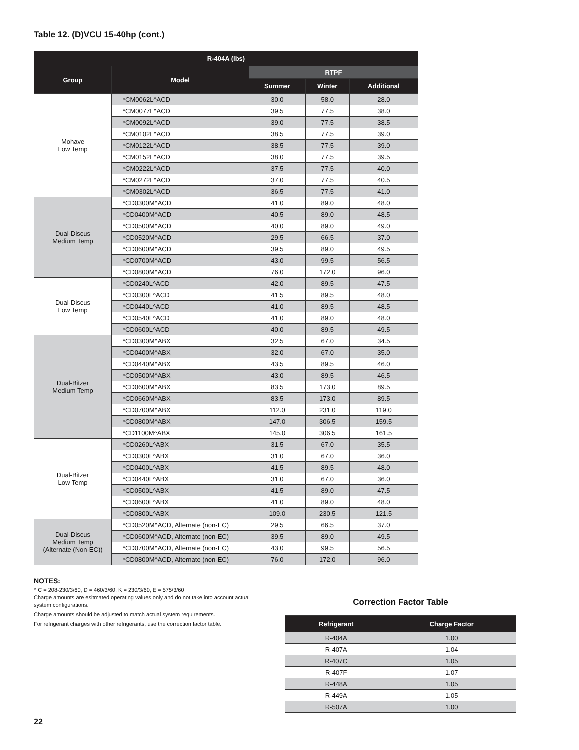Table 12. (D)VCU 15-40hp (cont.)
| R-404A (lbs) | | | | |
| --- | --- | --- | --- | --- |
| Group | Model | RTPF | | |
| | | Summer | Winter | Additional |
| Mohave Low Temp | *CM0062L^ACD | 30.0 | 58.0 | 28.0 |
| | *CM0077L^ACD | 39.5 | 77.5 | 38.0 |
| | *CM0092L^ACD | 39.0 | 77.5 | 38.5 |
| | *CM0102L^ACD | 38.5 | 77.5 | 39.0 |
| | *CM0122L^ACD | 38.5 | 77.5 | 39.0 |
| | *CM0152L^ACD | 38.0 | 77.5 | 39.5 |
| | *CM0222L^ACD | 37.5 | 77.5 | 40.0 |
| | *CM0272L^ACD | 37.0 | 77.5 | 40.5 |
| | *CM0302L^ACD | 36.5 | 77.5 | 41.0 |
| Dual-Discus Medium Temp | *CD0300M^ACD | 41.0 | 89.0 | 48.0 |
| | *CD0400M^ACD | 40.5 | 89.0 | 48.5 |
| | *CD0500M^ACD | 40.0 | 89.0 | 49.0 |
| | *CD0520M^ACD | 29.5 | 66.5 | 37.0 |
| | *CD0600M^ACD | 39.5 | 89.0 | 49.5 |
| | *CD0700M^ACD | 43.0 | 99.5 | 56.5 |
| | *CD0800M^ACD | 76.0 | 172.0 | 96.0 |
| Dual-Discus Low Temp | *CD0240L^ACD | 42.0 | 89.5 | 47.5 |
| | *CD0300L^ACD | 41.5 | 89.5 | 48.0 |
| | *CD0440L^ACD | 41.0 | 89.5 | 48.5 |
| | *CD0540L^ACD | 41.0 | 89.0 | 48.0 |
| | *CD0600L^ACD | 40.0 | 89.5 | 49.5 |
| Dual-Bitzer Medium Temp | *CD0300M^ABX | 32.5 | 67.0 | 34.5 |
| | *CD0400M^ABX | 32.0 | 67.0 | 35.0 |
| | *CD0440M^ABX | 43.5 | 89.5 | 46.0 |
| | *CD0500M^ABX | 43.0 | 89.5 | 46.5 |
| | *CD0600M^ABX | 83.5 | 173.0 | 89.5 |
| | *CD0660M^ABX | 83.5 | 173.0 | 89.5 |
| | *CD0700M^ABX | 112.0 | 231.0 | 119.0 |
| | *CD0800M^ABX | 147.0 | 306.5 | 159.5 |
| | *CD1100M^ABX | 145.0 | 306.5 | 161.5 |
| Dual-Bitzer Low Temp | *CD0260L^ABX | 31.5 | 67.0 | 35.5 |
| | *CD0300L^ABX | 31.0 | 67.0 | 36.0 |
| | *CD0400L^ABX | 41.5 | 89.5 | 48.0 |
| | *CD0440L^ABX | 31.0 | 67.0 | 36.0 |
| | *CD0500L^ABX | 41.5 | 89.0 | 47.5 |
| | *CD0600L^ABX | 41.0 | 89.0 | 48.0 |
| | *CD0800L^ABX | 109.0 | 230.5 | 121.5 |
| Dual-Discus Medium Temp (Alternate (Non-EC)) | *CD0520M^ACD, Alternate (non-EC) | 29.5 | 66.5 | 37.0 |
| | *CD0600M^ACD, Alternate (non-EC) | 39.5 | 89.0 | 49.5 |
| | *CD0700M^ACD, Alternate (non-EC) | 43.0 | 99.5 | 56.5 |
| | *CD0800M^ACD, Alternate (non-EC) | 76.0 | 172.0 | 96.0 |
NOTES:
^ C = 208-230/3/60, D = 460/3/60, K = 230/3/60, E = 575/3/60
Charge amounts are esitmated operating values only and do not take into account actual system configurations.
Charge amounts should be adjusted to match actual system requirements.
For refrigerant charges with other refrigerants, use the correction factor table.
Correction Factor Table
| Refrigerant | Charge Factor |
| --- | --- |
| R-404A | 1.00 |
| R-407A | 1.04 |
| R-407C | 1.05 |
| R-407F | 1.07 |
| R-448A | 1.05 |
| R-449A | 1.05 |
| R-507A | 1.00 |
22